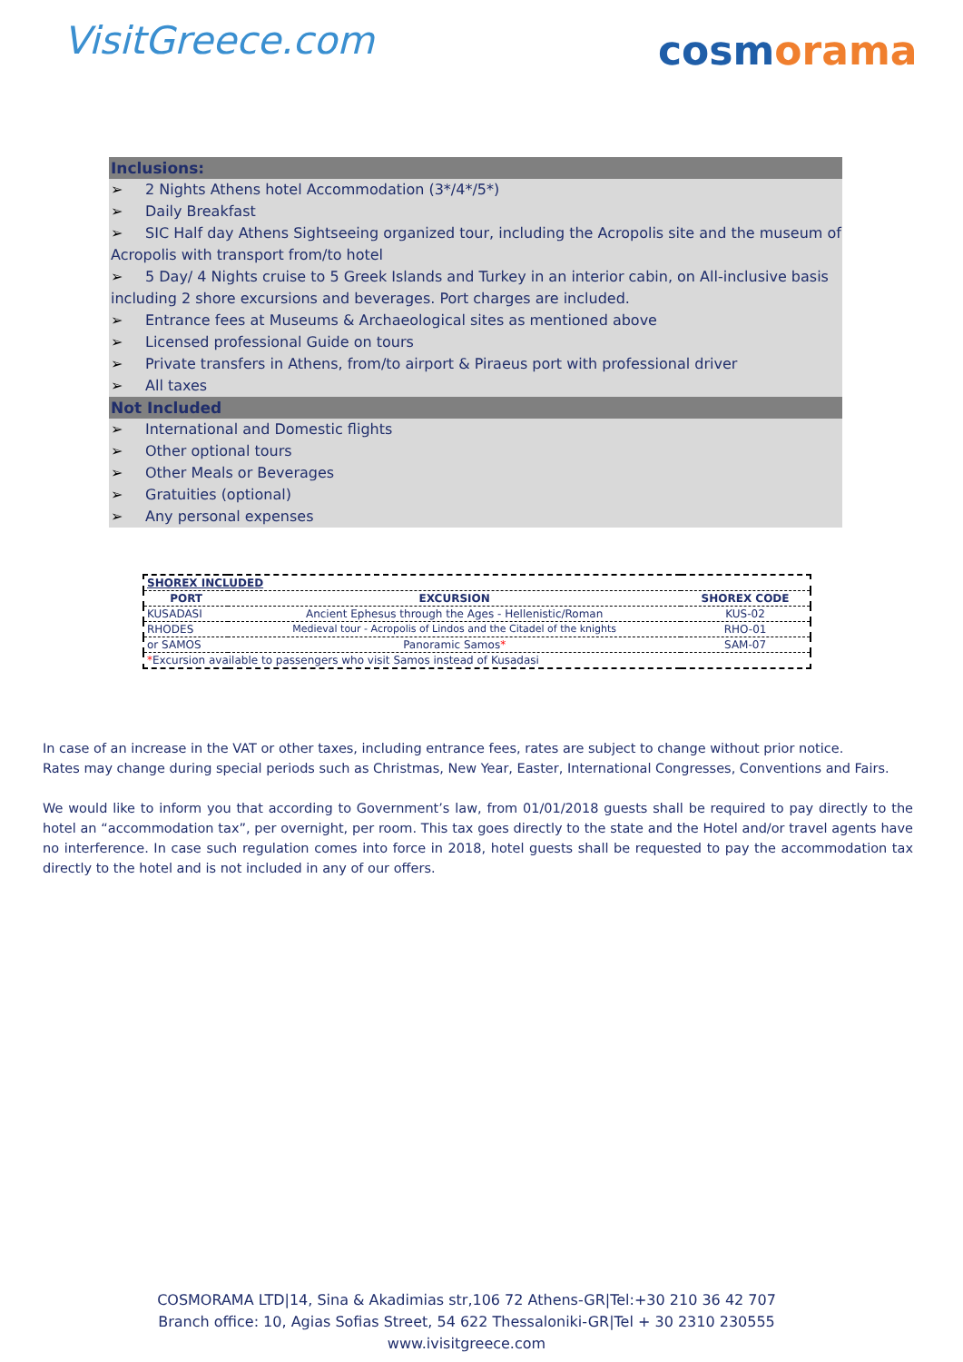VisitGreece.com cosmorama
Inclusions:
➢ 2 Nights Athens hotel Accommodation (3*/4*/5*)
➢ Daily Breakfast
➢ SIC Half day Athens Sightseeing organized tour, including the Acropolis site and the museum of Acropolis with transport from/to hotel
➢ 5 Day/ 4 Nights cruise to 5 Greek Islands and Turkey in an interior cabin, on All-inclusive basis including 2 shore excursions and beverages. Port charges are included.
➢ Entrance fees at Museums & Archaeological sites as mentioned above
➢ Licensed professional Guide on tours
➢ Private transfers in Athens, from/to airport & Piraeus port with professional driver
➢ All taxes
Not Included
➢ International and Domestic flights
➢ Other optional tours
➢ Other Meals or Beverages
➢ Gratuities (optional)
➢ Any personal expenses
| SHOREX INCLUDED | | |
| --- | --- | --- |
| PORT | EXCURSION | SHOREX CODE |
| KUSADASI | Ancient Ephesus through the Ages - Hellenistic/Roman | KUS-02 |
| RHODES | Medieval tour - Acropolis of Lindos and the Citadel of the knights | RHO-01 |
| or SAMOS | Panoramic Samos * | SAM-07 |
| * Excursion available to passengers who visit Samos instead of Kusadasi | | |
In case of an increase in the VAT or other taxes, including entrance fees, rates are subject to change without prior notice.
Rates may change during special periods such as Christmas, New Year, Easter, International Congresses, Conventions and Fairs.
We would like to inform you that according to Government’s law, from 01/01/2018 guests shall be required to pay directly to the hotel an “accommodation tax”, per overnight, per room. This tax goes directly to the state and the Hotel and/or travel agents have no interference. In case such regulation comes into force in 2018, hotel guests shall be requested to pay the accommodation tax directly to the hotel and is not included in any of our offers.
COSMORAMA LTD|14, Sina & Akadimias str,106 72 Athens-GR|Tel:+30 210 36 42 707
Branch office: 10, Agias Sofias Street, 54 622 Thessaloniki-GR|Tel + 30 2310 230555
www.ivisitgreece.com